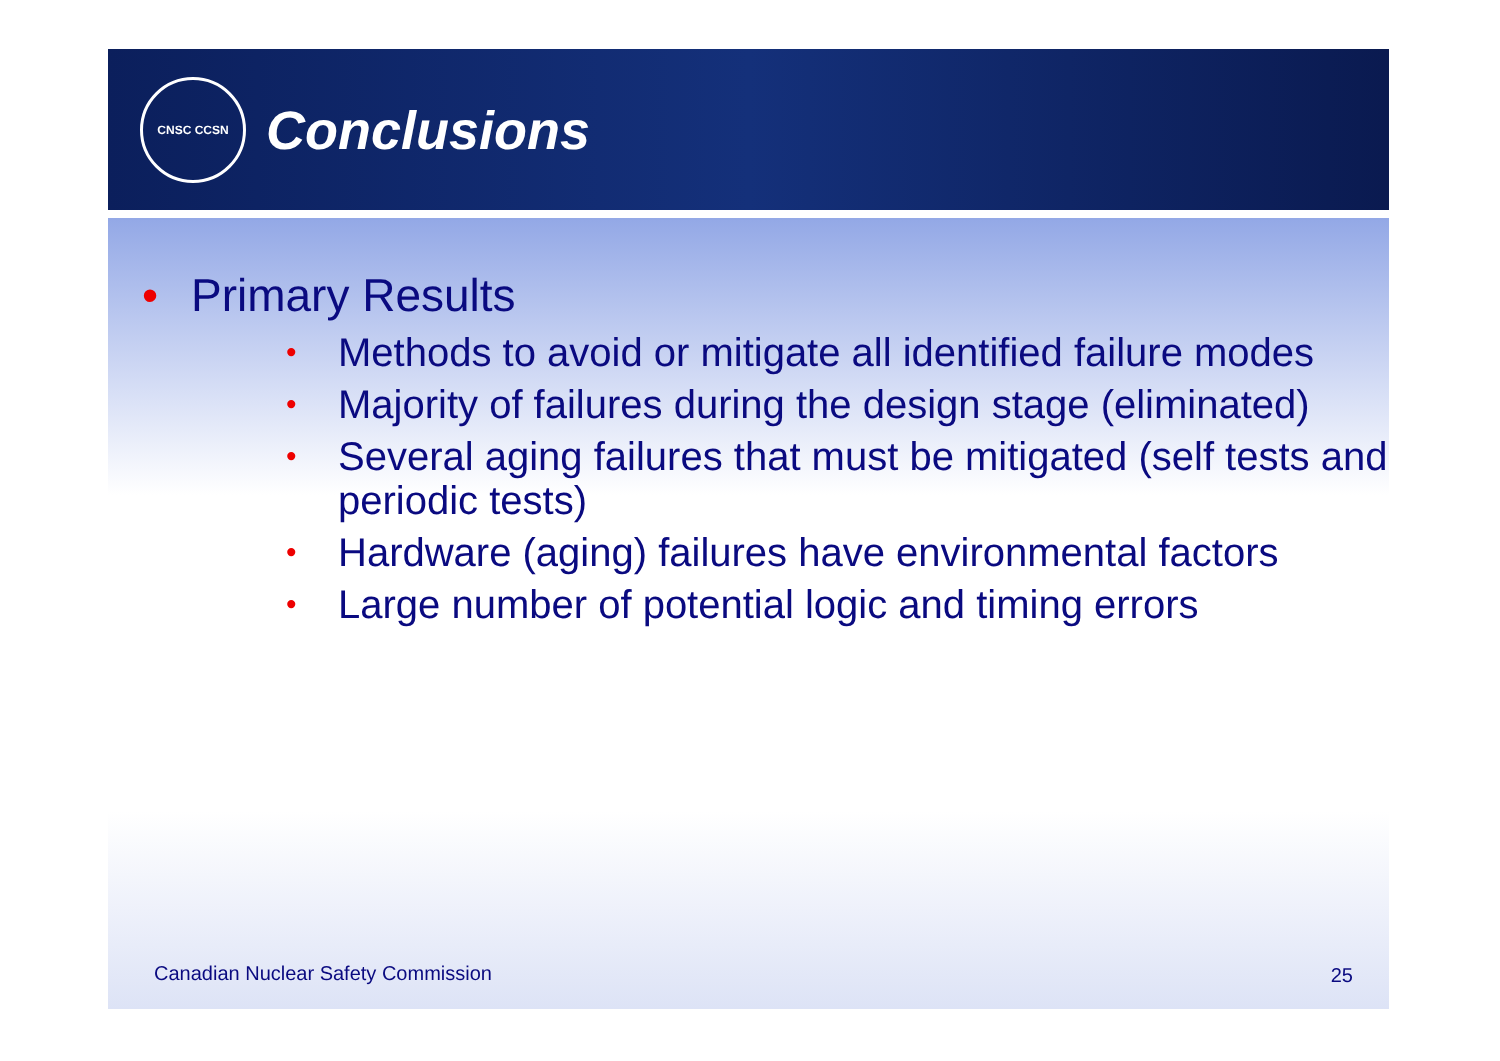CNSC CCSN
Conclusions
• Primary Results
• Methods to avoid or mitigate all identified failure modes
• Majority of failures during the design stage (eliminated)
• Several aging failures that must be mitigated (self tests and periodic tests)
• Hardware (aging) failures have environmental factors
• Large number of potential logic and timing errors
Canadian Nuclear Safety Commission
25